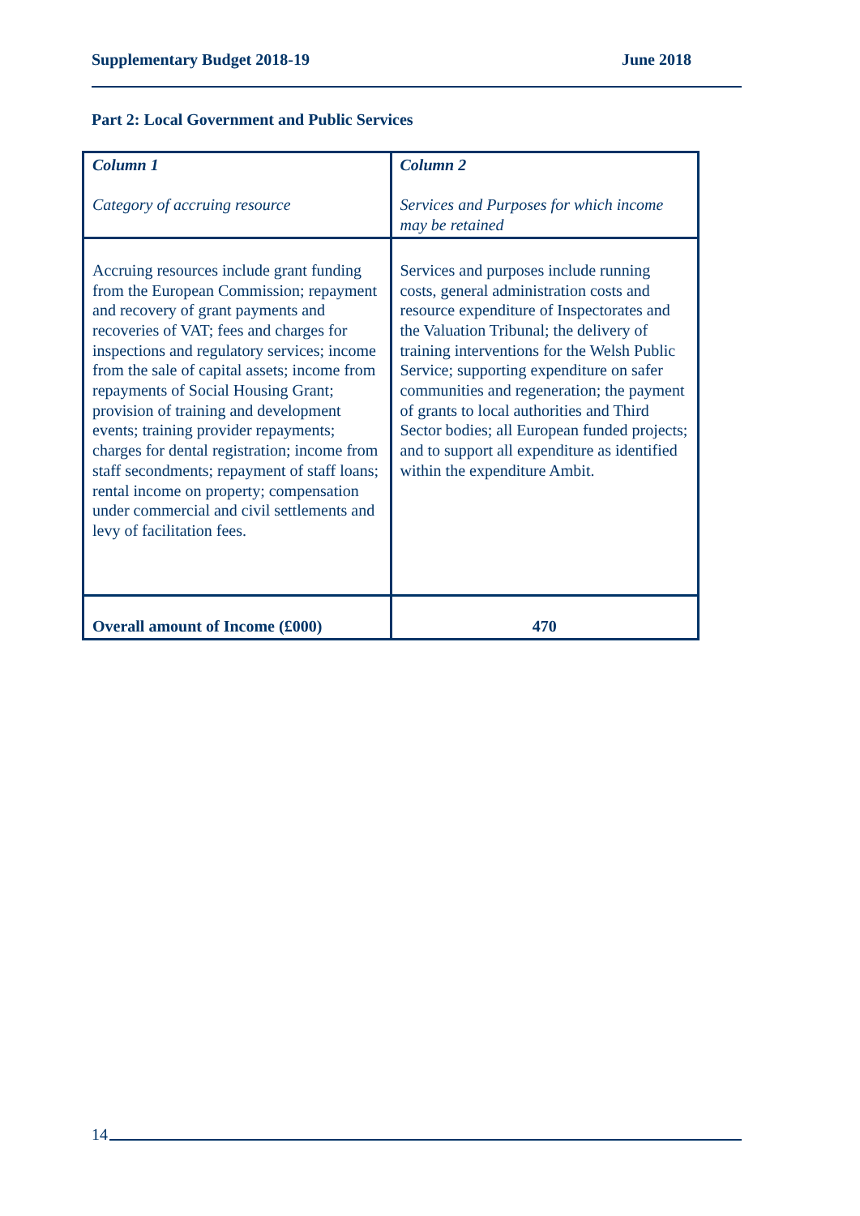Supplementary Budget 2018-19 June 2018
Part 2: Local Government and Public Services
| Column 1 Category of accruing resource | Column 2 Services and Purposes for which income may be retained |
| Accruing resources include grant funding from the European Commission; repayment and recovery of grant payments and recoveries of VAT; fees and charges for inspections and regulatory services; income from the sale of capital assets; income from repayments of Social Housing Grant; provision of training and development events; training provider repayments; charges for dental registration; income from staff secondments; repayment of staff loans; rental income on property; compensation under commercial and civil settlements and levy of facilitation fees. | Services and purposes include running costs, general administration costs and resource expenditure of Inspectorates and the Valuation Tribunal; the delivery of training interventions for the Welsh Public Service; supporting expenditure on safer communities and regeneration; the payment of grants to local authorities and Third Sector bodies; all European funded projects; and to support all expenditure as identified within the expenditure Ambit. |
| Overall amount of Income (£000) | 470 |
14